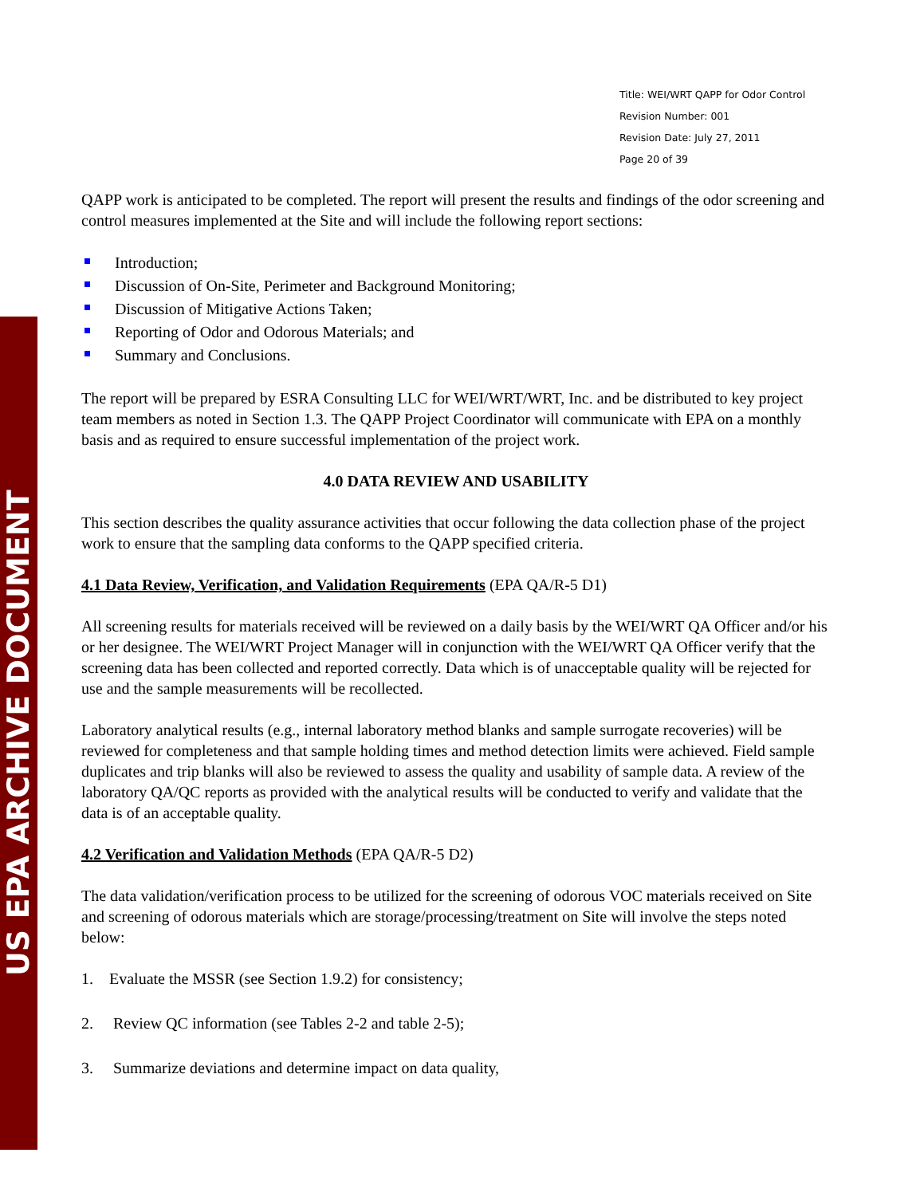US EPA ARCHIVE DOCUMENT
Title: WEI/WRT QAPP for Odor Control
Revision Number: 001
Revision Date: July 27, 2011
Page 20 of 39
QAPP work is anticipated to be completed. The report will present the results and findings of the odor screening and control measures implemented at the Site and will include the following report sections:
Introduction;
Discussion of On-Site, Perimeter and Background Monitoring;
Discussion of Mitigative Actions Taken;
Reporting of Odor and Odorous Materials; and
Summary and Conclusions.
The report will be prepared by ESRA Consulting LLC for WEI/WRT/WRT, Inc. and be distributed to key project team members as noted in Section 1.3. The QAPP Project Coordinator will communicate with EPA on a monthly basis and as required to ensure successful implementation of the project work.
4.0 DATA REVIEW AND USABILITY
This section describes the quality assurance activities that occur following the data collection phase of the project work to ensure that the sampling data conforms to the QAPP specified criteria.
4.1 Data Review, Verification, and Validation Requirements
(EPA QA/R-5 D1)
All screening results for materials received will be reviewed on a daily basis by the WEI/WRT QA Officer and/or his or her designee. The WEI/WRT Project Manager will in conjunction with the WEI/WRT QA Officer verify that the screening data has been collected and reported correctly. Data which is of unacceptable quality will be rejected for use and the sample measurements will be recollected.
Laboratory analytical results (e.g., internal laboratory method blanks and sample surrogate recoveries) will be reviewed for completeness and that sample holding times and method detection limits were achieved. Field sample duplicates and trip blanks will also be reviewed to assess the quality and usability of sample data. A review of the laboratory QA/QC reports as provided with the analytical results will be conducted to verify and validate that the data is of an acceptable quality.
4.2 Verification and Validation Methods
(EPA QA/R-5 D2)
The data validation/verification process to be utilized for the screening of odorous VOC materials received on Site and screening of odorous materials which are storage/processing/treatment on Site will involve the steps noted below:
1. Evaluate the MSSR (see Section 1.9.2) for consistency;
2. Review QC information (see Tables 2-2 and table 2-5);
3. Summarize deviations and determine impact on data quality,